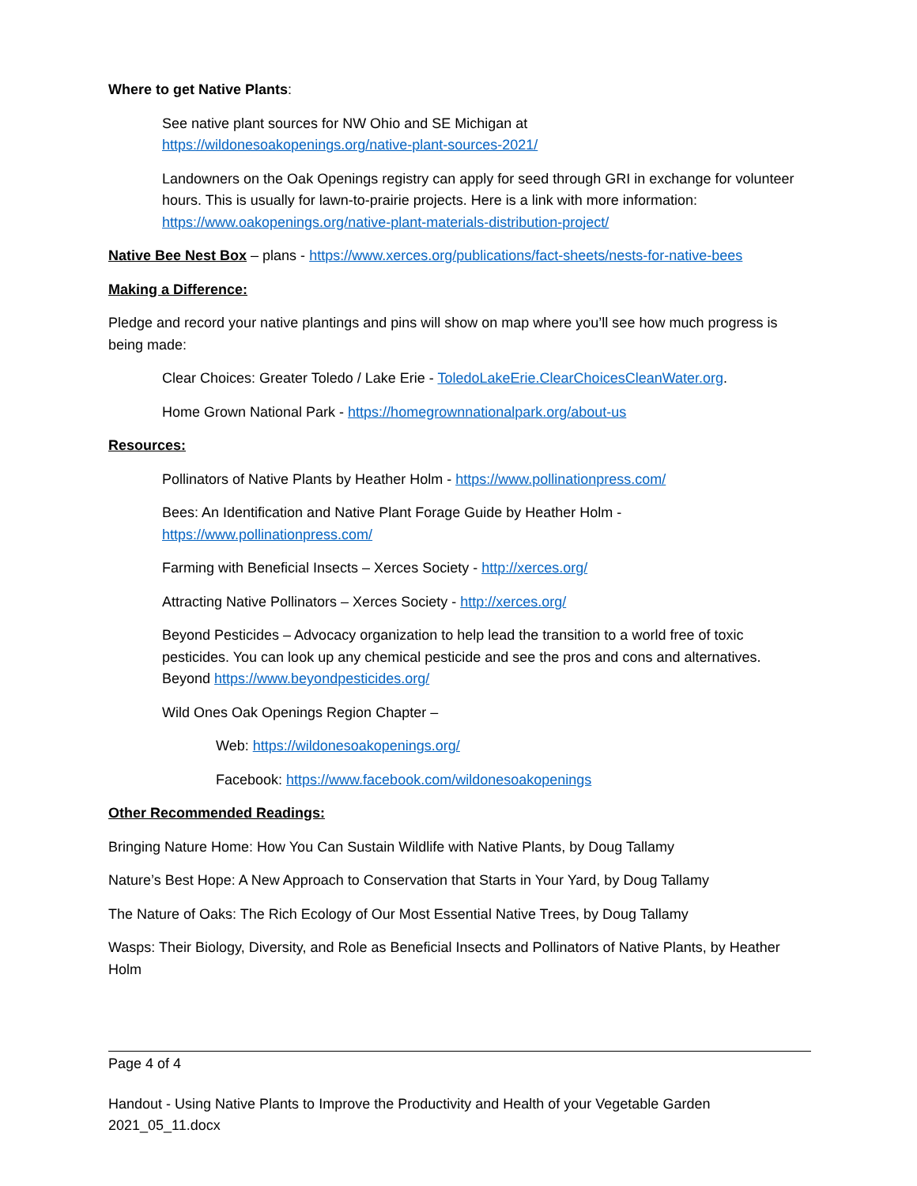Where to get Native Plants:
See native plant sources for NW Ohio and SE Michigan at
https://wildonesoakopenings.org/native-plant-sources-2021/
Landowners on the Oak Openings registry can apply for seed through GRI in exchange for volunteer hours. This is usually for lawn-to-prairie projects. Here is a link with more information: https://www.oakopenings.org/native-plant-materials-distribution-project/
Native Bee Nest Box – plans - https://www.xerces.org/publications/fact-sheets/nests-for-native-bees
Making a Difference:
Pledge and record your native plantings and pins will show on map where you’ll see how much progress is being made:
Clear Choices: Greater Toledo / Lake Erie - ToledoLakeErie.ClearChoicesCleanWater.org.
Home Grown National Park - https://homegrownnationalpark.org/about-us
Resources:
Pollinators of Native Plants by Heather Holm - https://www.pollinationpress.com/
Bees: An Identification and Native Plant Forage Guide by Heather Holm -
https://www.pollinationpress.com/
Farming with Beneficial Insects – Xerces Society - http://xerces.org/
Attracting Native Pollinators – Xerces Society - http://xerces.org/
Beyond Pesticides – Advocacy organization to help lead the transition to a world free of toxic pesticides. You can look up any chemical pesticide and see the pros and cons and alternatives. Beyond https://www.beyondpesticides.org/
Wild Ones Oak Openings Region Chapter –
Web: https://wildonesoakopenings.org/
Facebook: https://www.facebook.com/wildonesoakopenings
Other Recommended Readings:
Bringing Nature Home: How You Can Sustain Wildlife with Native Plants, by Doug Tallamy
Nature’s Best Hope: A New Approach to Conservation that Starts in Your Yard, by Doug Tallamy
The Nature of Oaks: The Rich Ecology of Our Most Essential Native Trees, by Doug Tallamy
Wasps: Their Biology, Diversity, and Role as Beneficial Insects and Pollinators of Native Plants, by Heather Holm
Page 4 of 4
Handout - Using Native Plants to Improve the Productivity and Health of your Vegetable Garden 2021_05_11.docx